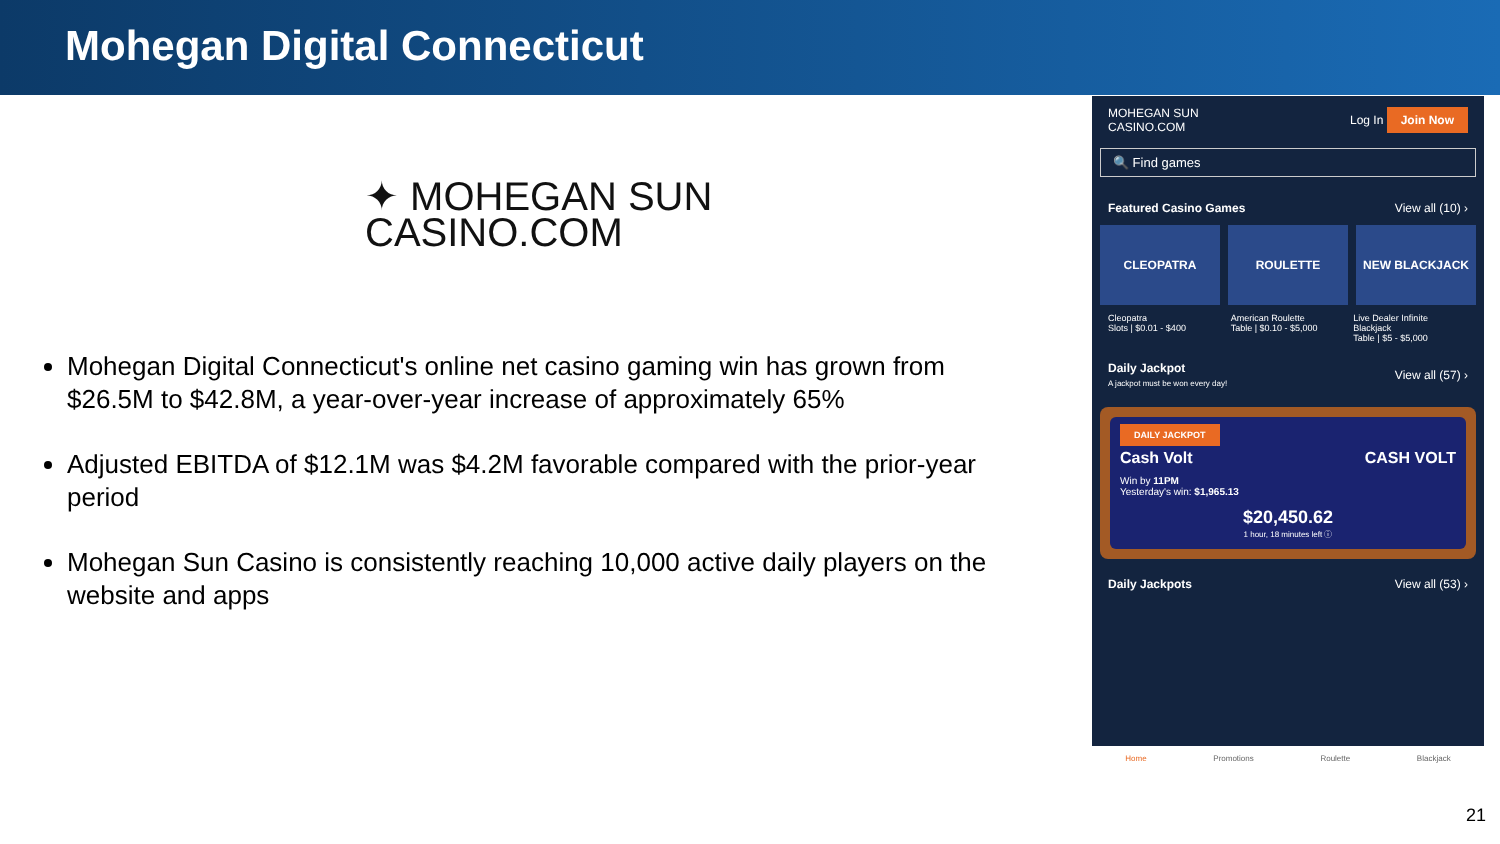Mohegan Digital Connecticut
✦ MOHEGAN SUN
CASINO.COM
Mohegan Digital Connecticut's online net casino gaming win has grown from $26.5M to $42.8M, a year-over-year increase of approximately 65%
Adjusted EBITDA of $12.1M was $4.2M favorable compared with the prior-year period
Mohegan Sun Casino is consistently reaching 10,000 active daily players on the website and apps
MOHEGAN SUN
CASINO.COM Log In Join Now
🔍 Find games
Featured Casino Games View all (10) ›
CLEOPATRA ROULETTE NEW BLACKJACK
Cleopatra
Slots | $0.01 - $400
American Roulette
Table | $0.10 - $5,000
Live Dealer Infinite Blackjack
Table | $5 - $5,000
Daily Jackpot
A jackpot must be won every day! View all (57) ›
DAILY JACKPOT
Cash Volt CASH VOLT
Win by 11PM
Yesterday's win: $1,965.13
$20,450.62
1 hour, 18 minutes left ⓘ
Daily Jackpots View all (53) ›
Home Promotions Roulette Blackjack
21